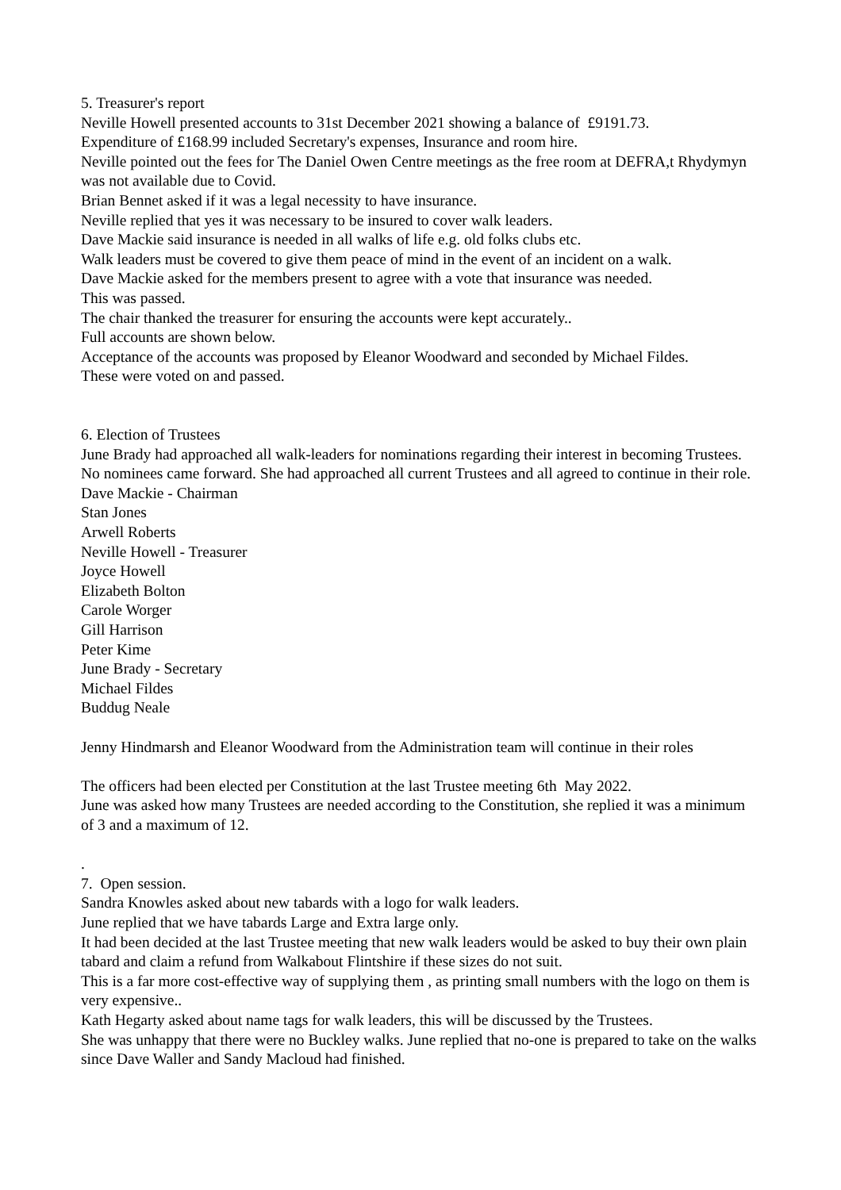5. Treasurer's report
Neville Howell presented accounts to 31st December 2021 showing a balance of £9191.73.
Expenditure of £168.99 included Secretary's expenses, Insurance and room hire.
Neville pointed out the fees for The Daniel Owen Centre meetings as the free room at DEFRA,t Rhydymyn was not available due to Covid.
Brian Bennet asked if it was a legal necessity to have insurance.
Neville replied that yes it was necessary to be insured to cover walk leaders.
Dave Mackie said insurance is needed in all walks of life e.g. old folks clubs etc.
Walk leaders must be covered to give them peace of mind in the event of an incident on a walk.
Dave Mackie asked for the members present to agree with a vote that insurance was needed.
This was passed.
The chair thanked the treasurer for ensuring the accounts were kept accurately..
Full accounts are shown below.
Acceptance of the accounts was proposed by Eleanor Woodward and seconded by Michael Fildes.
These were voted on and passed.
6. Election of Trustees
June Brady had approached all walk-leaders for nominations regarding their interest in becoming Trustees. No nominees came forward. She had approached all current Trustees and all agreed to continue in their role.
Dave Mackie - Chairman
Stan Jones
Arwell Roberts
Neville Howell - Treasurer
Joyce Howell
Elizabeth Bolton
Carole Worger
Gill Harrison
Peter Kime
June Brady - Secretary
Michael Fildes
Buddug Neale
Jenny Hindmarsh and Eleanor Woodward from the Administration team will continue in their roles
The officers had been elected per Constitution at the last Trustee meeting 6th May 2022.
June was asked how many Trustees are needed according to the Constitution, she replied it was a minimum of 3 and a maximum of 12.
.
7. Open session.
Sandra Knowles asked about new tabards with a logo for walk leaders.
June replied that we have tabards Large and Extra large only.
It had been decided at the last Trustee meeting that new walk leaders would be asked to buy their own plain tabard and claim a refund from Walkabout Flintshire if these sizes do not suit.
This is a far more cost-effective way of supplying them , as printing small numbers with the logo on them is very expensive..
Kath Hegarty asked about name tags for walk leaders, this will be discussed by the Trustees.
She was unhappy that there were no Buckley walks. June replied that no-one is prepared to take on the walks since Dave Waller and Sandy Macloud had finished.